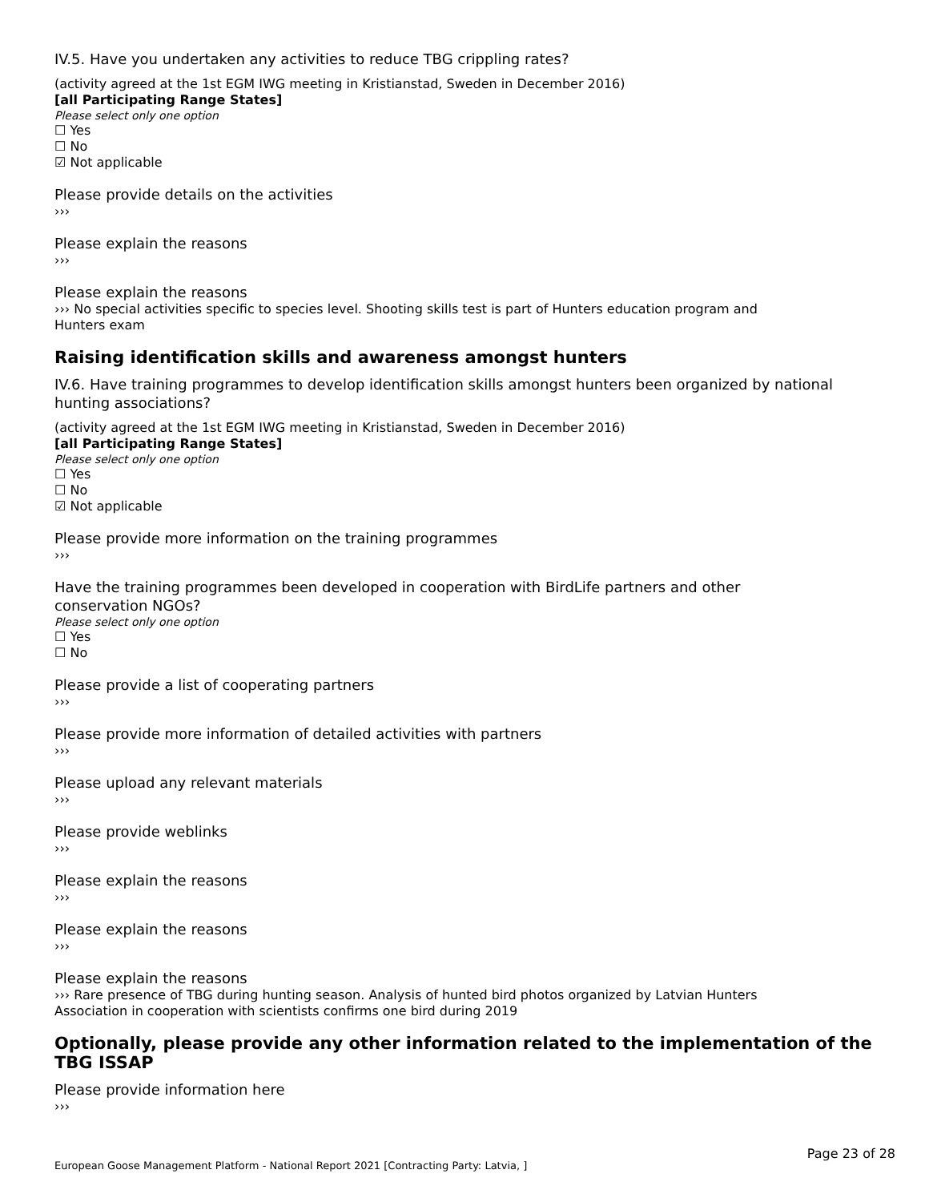IV.5. Have you undertaken any activities to reduce TBG crippling rates?
(activity agreed at the 1st EGM IWG meeting in Kristianstad, Sweden in December 2016)
[all Participating Range States]
Please select only one option
☐ Yes
☐ No
☑ Not applicable
Please provide details on the activities
›››
Please explain the reasons
›››
Please explain the reasons
››› No special activities specific to species level. Shooting skills test is part of Hunters education program and
Hunters exam
Raising identification skills and awareness amongst hunters
IV.6. Have training programmes to develop identification skills amongst hunters been organized by national hunting associations?
(activity agreed at the 1st EGM IWG meeting in Kristianstad, Sweden in December 2016)
[all Participating Range States]
Please select only one option
☐ Yes
☐ No
☑ Not applicable
Please provide more information on the training programmes
›››
Have the training programmes been developed in cooperation with BirdLife partners and other
conservation NGOs?
Please select only one option
☐ Yes
☐ No
Please provide a list of cooperating partners
›››
Please provide more information of detailed activities with partners
›››
Please upload any relevant materials
›››
Please provide weblinks
›››
Please explain the reasons
›››
Please explain the reasons
›››
Please explain the reasons
››› Rare presence of TBG during hunting season. Analysis of hunted bird photos organized by Latvian Hunters
Association in cooperation with scientists confirms one bird during 2019
Optionally, please provide any other information related to the implementation of the TBG ISSAP
Please provide information here
›››
Page 23 of 28
European Goose Management Platform - National Report 2021 [Contracting Party: Latvia, ]